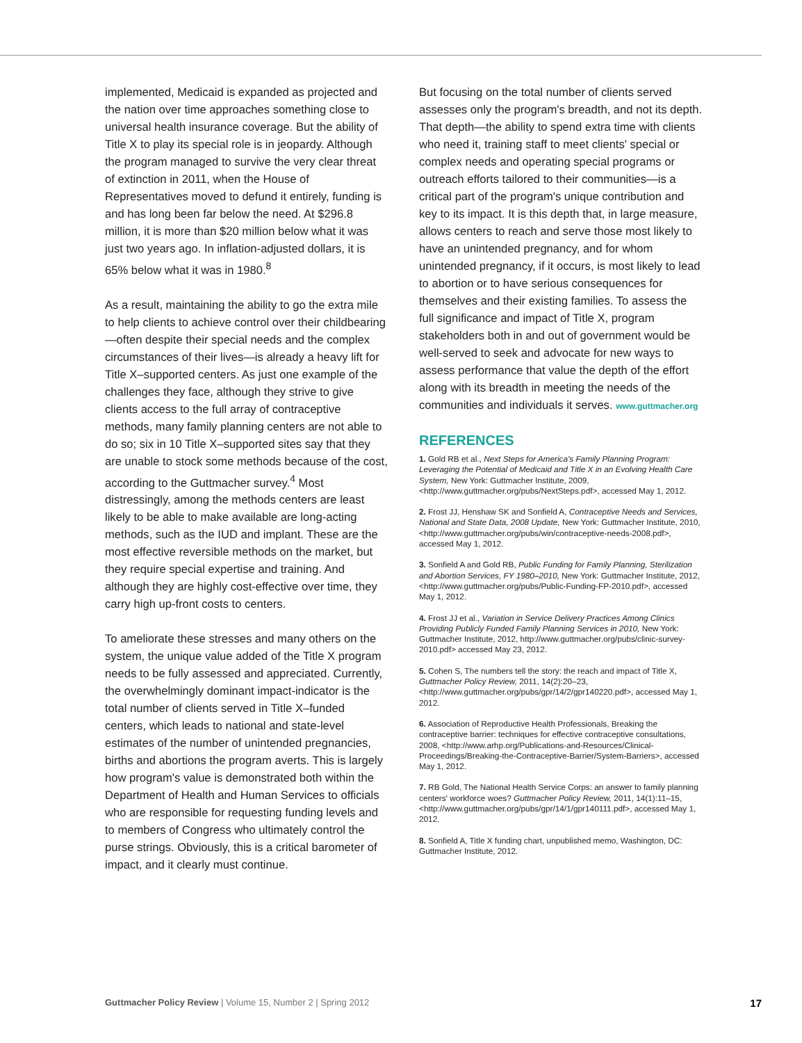implemented, Medicaid is expanded as projected and the nation over time approaches something close to universal health insurance coverage. But the ability of Title X to play its special role is in jeopardy. Although the program managed to survive the very clear threat of extinction in 2011, when the House of Representatives moved to de­fund it entirely, funding is and has long been far below the need. At $296.8 million, it is more than $20 million below what it was just two years ago. In inflation-adjusted dollars, it is 65% below what it was in 1980.<sup>8</sup>
As a result, maintaining the ability to go the extra mile to help clients to achieve control over their childbearing—often despite their special needs and the complex circumstances of their lives—is already a heavy lift for Title X–supported centers. As just one example of the challenges they face, although they strive to give clients access to the full array of contraceptive methods, many fam­ily planning centers are not able to do so; six in 10 Title X–supported sites say that they are unable to stock some methods because of the cost, according to the Guttmacher survey.<sup>4</sup> Most distressingly, among the methods centers are least likely to be able to make available are long-acting methods, such as the IUD and implant. These are the most effective reversible methods on the market, but they require special expertise and training. And although they are highly cost-effective over time, they carry high up-front costs to centers.
To ameliorate these stresses and many others on the system, the unique value added of the Title X program needs to be fully assessed and appreciated. Currently, the overwhelmingly dominant impact-indicator is the total number of clients served in Title X–funded centers, which leads to national and state-level estimates of the number of unintended pregnancies, births and abortions the program averts. This is largely how program's value is demonstrated both within the Department of Health and Human Services to officials who are responsible for requesting fund­ing levels and to members of Congress who ulti­mately control the purse strings. Obviously, this is a critical barometer of impact, and it clearly must continue.
But focusing on the total number of clients served assesses only the program's breadth, and not its depth. That depth—the ability to spend extra time with clients who need it, training staff to meet clients' special or complex needs and operating special programs or outreach efforts tailored to their communities—is a critical part of the program's unique contribution and key to its impact. It is this depth that, in large measure, allows centers to reach and serve those most likely to have an unintended pregnancy, and for whom unintended pregnancy, if it occurs, is most likely to lead to abortion or to have serious con­sequences for themselves and their existing fami­lies. To assess the full significance and impact of Title X, program stakeholders both in and out of government would be well-served to seek and advocate for new ways to assess performance that value the depth of the effort along with its breadth in meeting the needs of the communities and individuals it serves. www.guttmacher.org
REFERENCES
1. Gold RB et al., Next Steps for America's Family Planning Program: Leveraging the Potential of Medicaid and Title X in an Evolving Health Care System, New York: Guttmacher Institute, 2009, <http://www.guttmacher.org/pubs/NextSteps.pdf>, accessed May 1, 2012.
2. Frost JJ, Henshaw SK and Sonfield A, Contraceptive Needs and Services, National and State Data, 2008 Update, New York: Guttmacher Institute, 2010, <http://www.guttmacher.org/pubs/win/contraceptive-needs-2008.pdf>, accessed May 1, 2012.
3. Sonfield A and Gold RB, Public Funding for Family Planning, Steril­ization and Abortion Services, FY 1980–2010, New York: Guttmacher Institute, 2012, <http://www.guttmacher.org/pubs/Public-Funding-FP-2010.pdf>, accessed May 1, 2012.
4. Frost JJ et al., Variation in Service Delivery Practices Among Clinics Providing Publicly Funded Family Planning Services in 2010, New York: Guttmacher Institute, 2012, http://www.guttmacher.org/pubs/clinic-survey-2010.pdf> accessed May 23, 2012.
5. Cohen S, The numbers tell the story: the reach and impact of Title X, Guttmacher Policy Review, 2011, 14(2):20–23, <http://www.guttmacher.org/pubs/gpr/14/2/gpr140220.pdf>, accessed May 1, 2012.
6. Association of Reproductive Health Professionals, Breaking the contraceptive barrier: techniques for effective contraceptive consulta­tions, 2008, <http://www.arhp.org/Publications-and-Resources/Clinical-Proceedings/Breaking-the-Contraceptive-Barrier/System-Barriers>, accessed May 1, 2012.
7. RB Gold, The National Health Service Corps: an answer to family planning centers' workforce woes? Guttmacher Policy Review, 2011, 14(1):11–15, <http://www.guttmacher.org/pubs/gpr/14/1/gpr140111.pdf>, accessed May 1, 2012.
8. Sonfield A, Title X funding chart, unpublished memo, Washington, DC: Guttmacher Institute, 2012.
Guttmacher Policy Review | Volume 15, Number 2 | Spring 2012 17